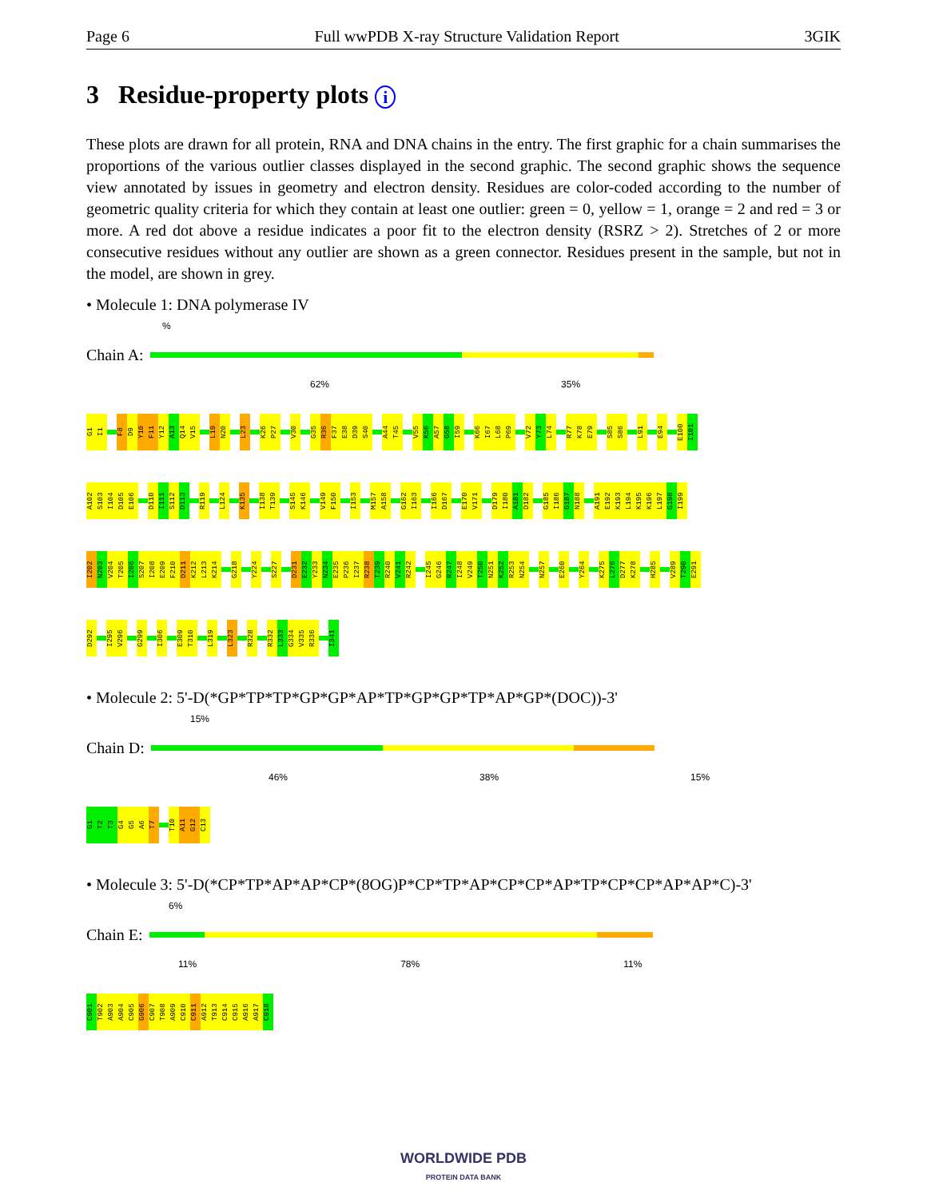Page 6 Full wwPDB X-ray Structure Validation Report 3GIK
3 Residue-property plots i
These plots are drawn for all protein, RNA and DNA chains in the entry. The first graphic for a chain summarises the proportions of the various outlier classes displayed in the second graphic. The second graphic shows the sequence view annotated by issues in geometry and electron density. Residues are color-coded according to the number of geometric quality criteria for which they contain at least one outlier: green = 0, yellow = 1, orange = 2 and red = 3 or more. A red dot above a residue indicates a poor fit to the electron density (RSRZ > 2). Stretches of 2 or more consecutive residues without any outlier are shown as a green connector. Residues present in the sample, but not in the model, are shown in grey.
• Molecule 1: DNA polymerase IV
%
Chain A:
62% 35%
G1 I1 F8 D9 Y10 F11 Y12 A13 Q14 V15 L19 N20 L23 K26 P27 V30 G35 R36 F37 E38 D39 S40 A44 T45 V55 K56 A57 G58 I59 K66 I67 L68 P69 V72 Y73 L74 R77 K78 E79 S85 S86 L91 E94 E100 I101
A102 S103 I104 D105 E106 D110 I111 S112 D113 R119 L124 K135 I138 T139 S145 K146 V149 F150 I153 M157 A158 G162 I163 I166 D167 E170 V171 D179 I180 A181 D182 G185 I186 G187 N188 A191 E192 K193 L194 K195 K196 L197 G198 I199
I202 N203 V204 T205 I206 S207 I208 E209 F210 D211 K212 L213 K214 G218 Y224 S227 D231 E232 Y233 N234 E235 P236 I237 R238 T239 R240 V241 R242 I245 G246 R247 I248 V249 T250 N251 K252 R253 N254 N257 E260 Y264 K275 L276 D277 K278 H285 V289 T290 E291
D292 I295 V296 G299 I306 E309 T310 L319 L323 R328 R332 L333 G334 V335 R336 I341
• Molecule 2: 5'-D(*GP*TP*TP*GP*GP*AP*TP*GP*GP*TP*AP*GP*(DOC))-3'
15%
Chain D:
46% 38% 15%
G1 T2 T3 G4 G5 A6 T7 T10 A11 G12 C13
• Molecule 3: 5'-D(*CP*TP*AP*AP*CP*(8OG)P*CP*TP*AP*CP*CP*AP*TP*CP*CP*AP*AP*C)-3'
6%
Chain E:
11% 78% 11%
C901 T902 A903 A904 C905 G906 C907 T908 A909 C910 C911 A912 T913 C914 C915 A916 A917 C918
WORLDWIDE PDB
PROTEIN DATA BANK